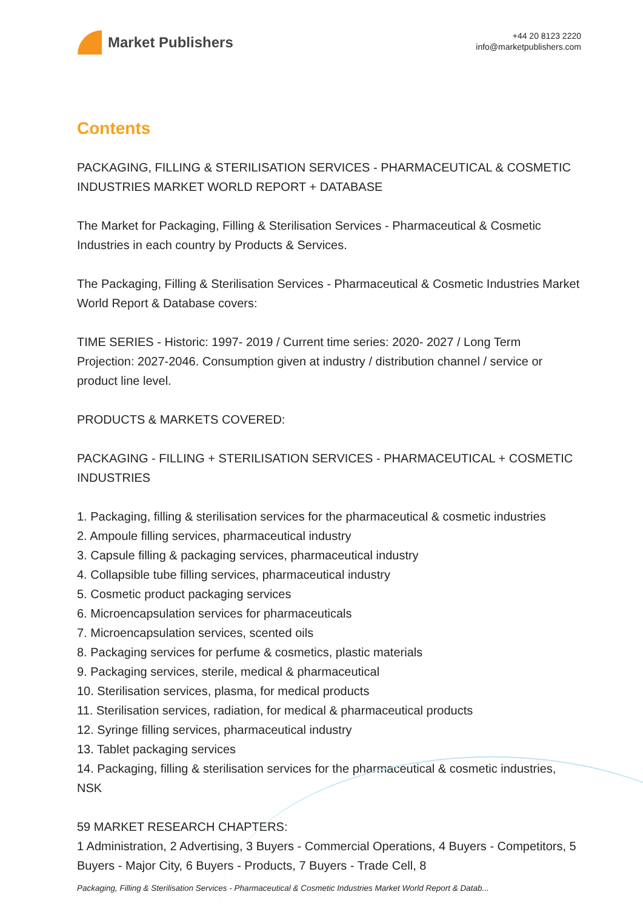Market Publishers
+44 20 8123 2220
info@marketpublishers.com
Contents
PACKAGING, FILLING & STERILISATION SERVICES - PHARMACEUTICAL & COSMETIC INDUSTRIES MARKET WORLD REPORT + DATABASE
The Market for Packaging, Filling & Sterilisation Services - Pharmaceutical & Cosmetic Industries in each country by Products & Services.
The Packaging, Filling & Sterilisation Services - Pharmaceutical & Cosmetic Industries Market World Report & Database covers:
TIME SERIES - Historic: 1997- 2019 / Current time series: 2020- 2027 / Long Term Projection: 2027-2046. Consumption given at industry / distribution channel / service or product line level.
PRODUCTS & MARKETS COVERED:
PACKAGING - FILLING + STERILISATION SERVICES - PHARMACEUTICAL + COSMETIC INDUSTRIES
1. Packaging, filling & sterilisation services for the pharmaceutical & cosmetic industries
2. Ampoule filling services, pharmaceutical industry
3. Capsule filling & packaging services, pharmaceutical industry
4. Collapsible tube filling services, pharmaceutical industry
5. Cosmetic product packaging services
6. Microencapsulation services for pharmaceuticals
7. Microencapsulation services, scented oils
8. Packaging services for perfume & cosmetics, plastic materials
9. Packaging services, sterile, medical & pharmaceutical
10. Sterilisation services, plasma, for medical products
11. Sterilisation services, radiation, for medical & pharmaceutical products
12. Syringe filling services, pharmaceutical industry
13. Tablet packaging services
14. Packaging, filling & sterilisation services for the pharmaceutical & cosmetic industries, NSK
59 MARKET RESEARCH CHAPTERS:
1 Administration, 2 Advertising, 3 Buyers - Commercial Operations, 4 Buyers - Competitors, 5 Buyers - Major City, 6 Buyers - Products, 7 Buyers - Trade Cell, 8
Packaging, Filling & Sterilisation Services - Pharmaceutical & Cosmetic Industries Market World Report & Datab...